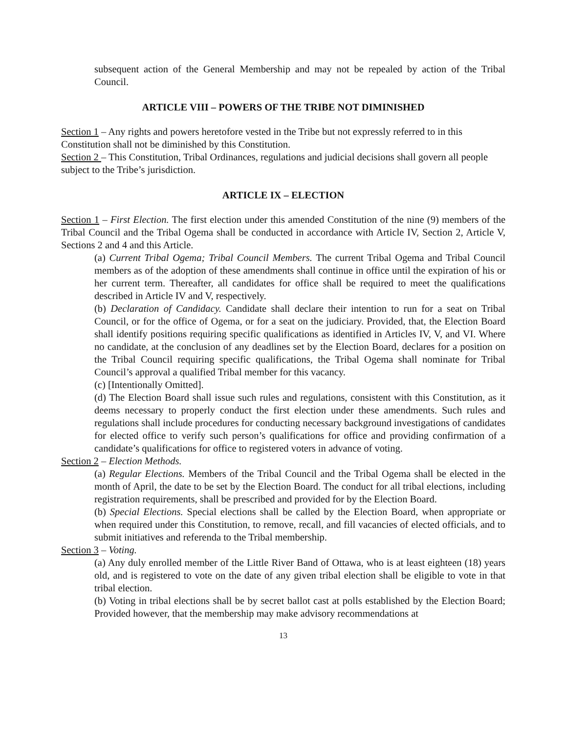subsequent action of the General Membership and may not be repealed by action of the Tribal Council.
ARTICLE VIII – POWERS OF THE TRIBE NOT DIMINISHED
Section 1 – Any rights and powers heretofore vested in the Tribe but not expressly referred to in this Constitution shall not be diminished by this Constitution.
Section 2 – This Constitution, Tribal Ordinances, regulations and judicial decisions shall govern all people subject to the Tribe’s jurisdiction.
ARTICLE IX – ELECTION
Section 1 – First Election. The first election under this amended Constitution of the nine (9) members of the Tribal Council and the Tribal Ogema shall be conducted in accordance with Article IV, Section 2, Article V, Sections 2 and 4 and this Article.
(a) Current Tribal Ogema; Tribal Council Members. The current Tribal Ogema and Tribal Council members as of the adoption of these amendments shall continue in office until the expiration of his or her current term. Thereafter, all candidates for office shall be required to meet the qualifications described in Article IV and V, respectively.
(b) Declaration of Candidacy. Candidate shall declare their intention to run for a seat on Tribal Council, or for the office of Ogema, or for a seat on the judiciary. Provided, that, the Election Board shall identify positions requiring specific qualifications as identified in Articles IV, V, and VI. Where no candidate, at the conclusion of any deadlines set by the Election Board, declares for a position on the Tribal Council requiring specific qualifications, the Tribal Ogema shall nominate for Tribal Council’s approval a qualified Tribal member for this vacancy.
(c) [Intentionally Omitted].
(d) The Election Board shall issue such rules and regulations, consistent with this Constitution, as it deems necessary to properly conduct the first election under these amendments. Such rules and regulations shall include procedures for conducting necessary background investigations of candidates for elected office to verify such person’s qualifications for office and providing confirmation of a candidate’s qualifications for office to registered voters in advance of voting.
Section 2 – Election Methods.
(a) Regular Elections. Members of the Tribal Council and the Tribal Ogema shall be elected in the month of April, the date to be set by the Election Board. The conduct for all tribal elections, including registration requirements, shall be prescribed and provided for by the Election Board.
(b) Special Elections. Special elections shall be called by the Election Board, when appropriate or when required under this Constitution, to remove, recall, and fill vacancies of elected officials, and to submit initiatives and referenda to the Tribal membership.
Section 3 – Voting.
(a) Any duly enrolled member of the Little River Band of Ottawa, who is at least eighteen (18) years old, and is registered to vote on the date of any given tribal election shall be eligible to vote in that tribal election.
(b) Voting in tribal elections shall be by secret ballot cast at polls established by the Election Board; Provided however, that the membership may make advisory recommendations at
13